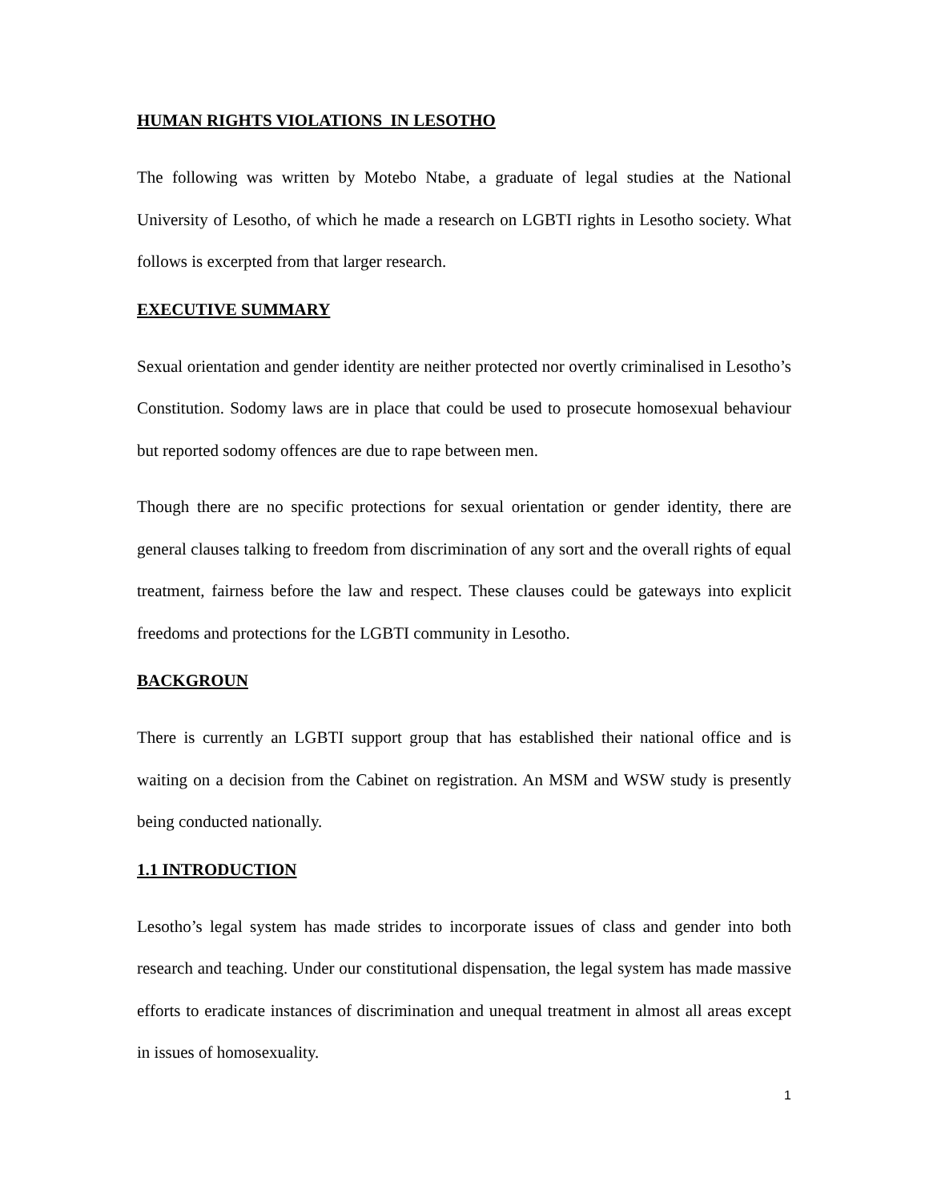HUMAN RIGHTS VIOLATIONS IN LESOTHO
The following was written by Motebo Ntabe, a graduate of legal studies at the National University of Lesotho, of which he made a research on LGBTI rights in Lesotho society. What follows is excerpted from that larger research.
EXECUTIVE SUMMARY
Sexual orientation and gender identity are neither protected nor overtly criminalised in Lesotho’s Constitution. Sodomy laws are in place that could be used to prosecute homosexual behaviour but reported sodomy offences are due to rape between men.
Though there are no specific protections for sexual orientation or gender identity, there are general clauses talking to freedom from discrimination of any sort and the overall rights of equal treatment, fairness before the law and respect. These clauses could be gateways into explicit freedoms and protections for the LGBTI community in Lesotho.
BACKGROUN
There is currently an LGBTI support group that has established their national office and is waiting on a decision from the Cabinet on registration. An MSM and WSW study is presently being conducted nationally.
1.1 INTRODUCTION
Lesotho’s legal system has made strides to incorporate issues of class and gender into both research and teaching. Under our constitutional dispensation, the legal system has made massive efforts to eradicate instances of discrimination and unequal treatment in almost all areas except in issues of homosexuality.
1